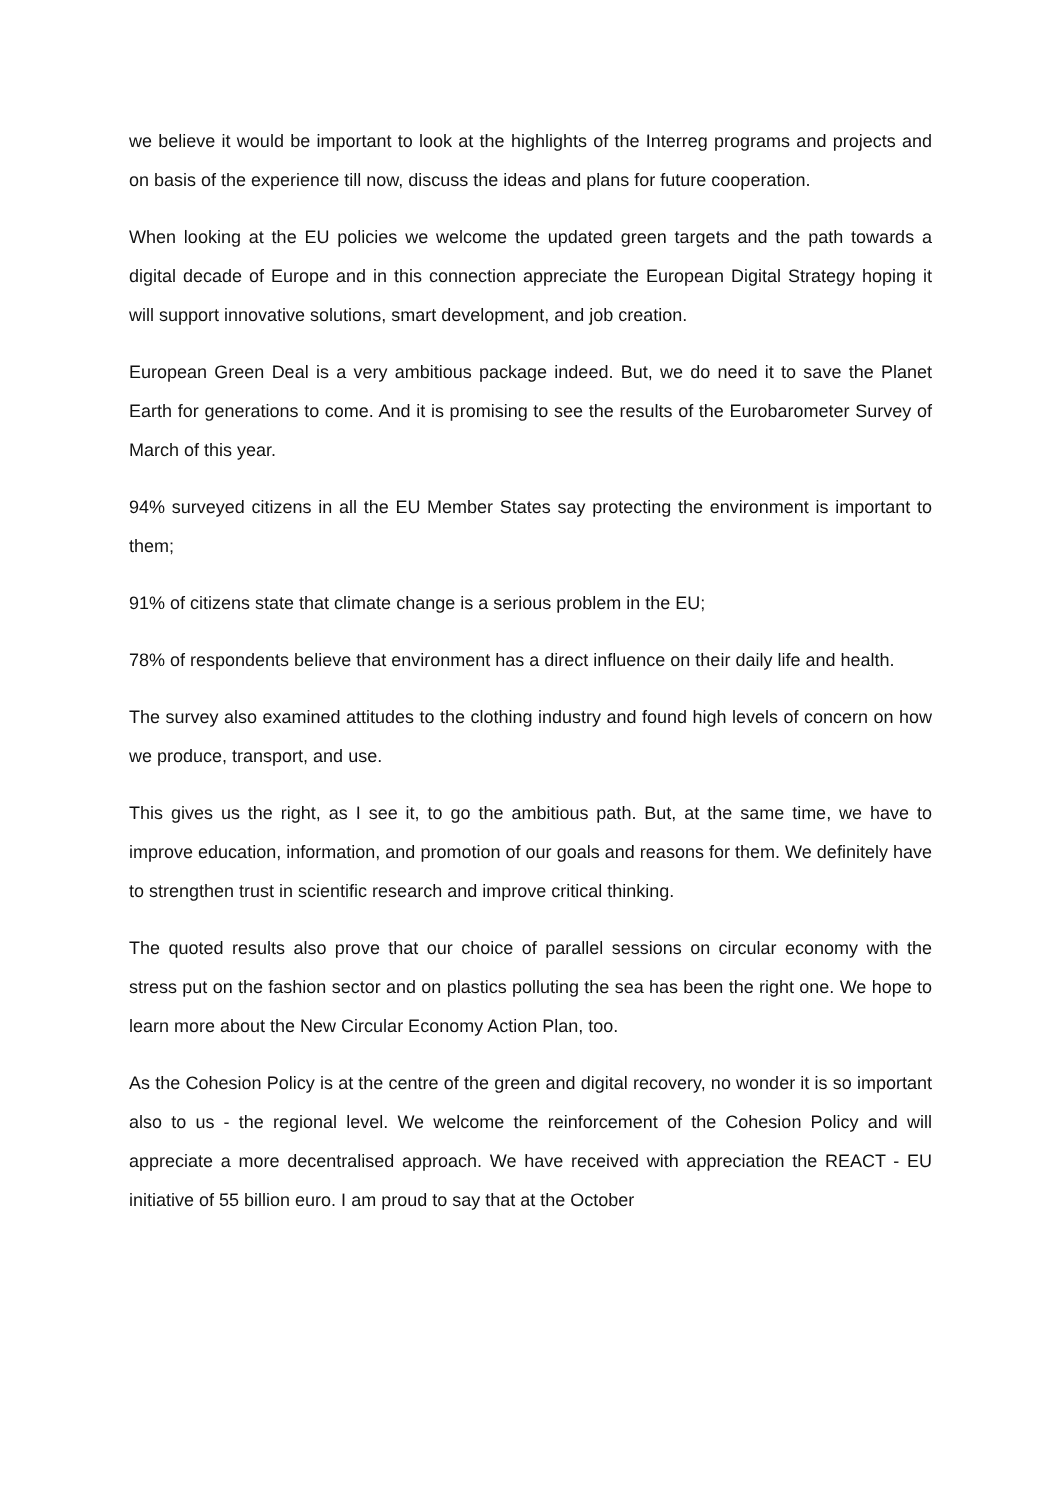we believe it would be important to look at the highlights of the Interreg programs and projects and on basis of the experience till now, discuss the ideas and plans for future cooperation.
When looking at the EU policies we welcome the updated green targets and the path towards a digital decade of Europe and in this connection appreciate the European Digital Strategy hoping it will support innovative solutions, smart development, and job creation.
European Green Deal is a very ambitious package indeed. But, we do need it to save the Planet Earth for generations to come. And it is promising to see the results of the Eurobarometer Survey of March of this year.
94% surveyed citizens in all the EU Member States say protecting the environment is important to them;
91% of citizens state that climate change is a serious problem in the EU;
78% of respondents believe that environment has a direct influence on their daily life and health.
The survey also examined attitudes to the clothing industry and found high levels of concern on how we produce, transport, and use.
This gives us the right, as I see it, to go the ambitious path. But, at the same time, we have to improve education, information, and promotion of our goals and reasons for them. We definitely have to strengthen trust in scientific research and improve critical thinking.
The quoted results also prove that our choice of parallel sessions on circular economy with the stress put on the fashion sector and on plastics polluting the sea has been the right one. We hope to learn more about the New Circular Economy Action Plan, too.
As the Cohesion Policy is at the centre of the green and digital recovery, no wonder it is so important also to us - the regional level. We welcome the reinforcement of the Cohesion Policy and will appreciate a more decentralised approach. We have received with appreciation the REACT - EU initiative of 55 billion euro. I am proud to say that at the October